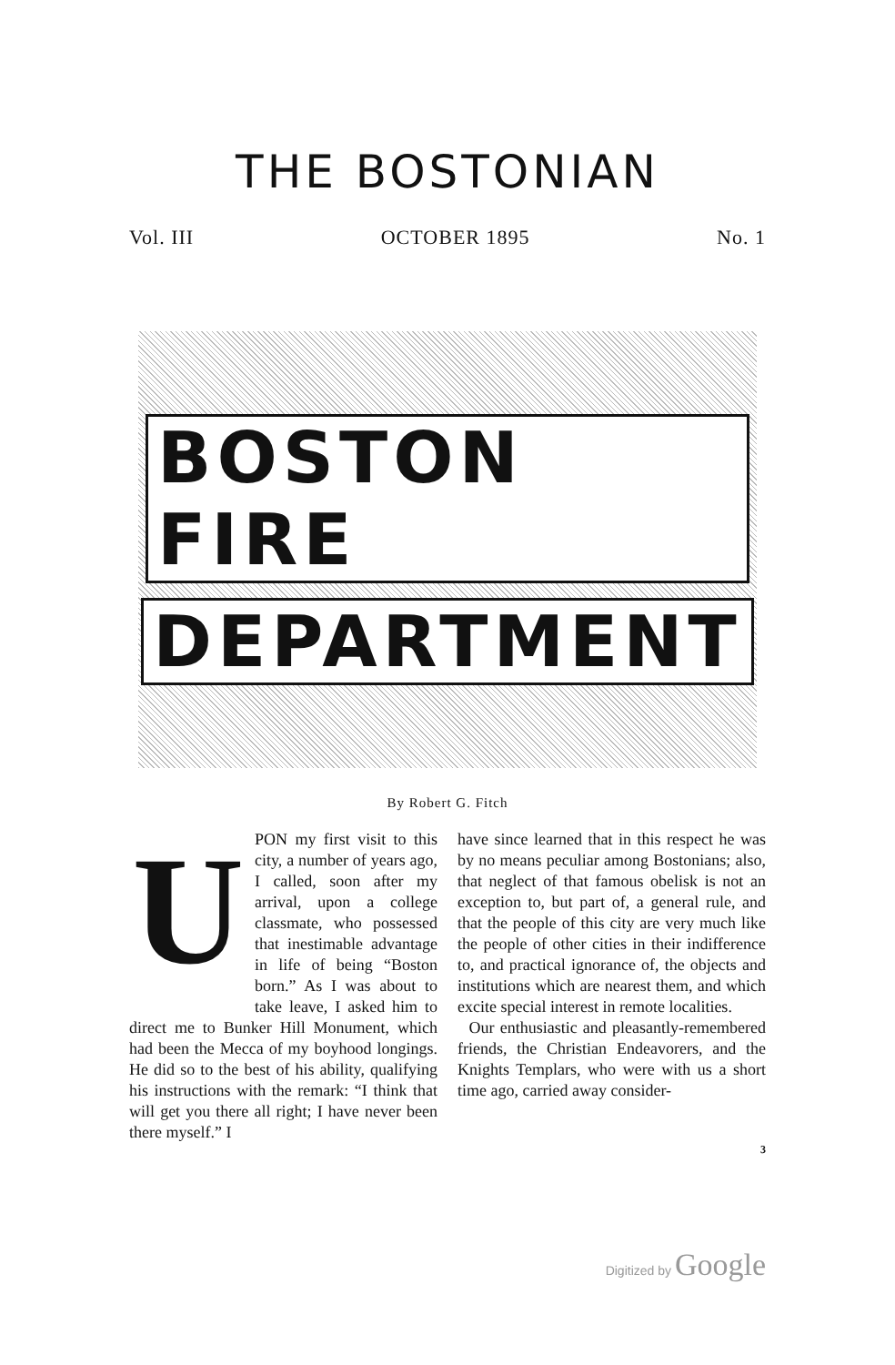THE BOSTONIAN
Vol. III OCTOBER 1895 No. 1
BOSTON FIRE
DEPARTMENT
By Robert G. Fitch
UPON my first visit to this city, a number of years ago, I called, soon after my arrival, upon a college classmate, who possessed that inestimable advantage in life of being “Boston born.” As I was about to take leave, I asked him to direct me to Bunker Hill Monument, which had been the Mecca of my boyhood longings. He did so to the best of his ability, qualifying his instructions with the remark: “I think that will get you there all right; I have never been there myself.” I
have since learned that in this respect he was by no means peculiar among Bostonians; also, that neglect of that famous obelisk is not an exception to, but part of, a general rule, and that the people of this city are very much like the people of other cities in their indifference to, and practical ignorance of, the objects and institutions which are nearest them, and which excite special interest in remote localities.
Our enthusiastic and pleasantly-remembered friends, the Christian Endeavorers, and the Knights Templars, who were with us a short time ago, carried away consider-
3
Digitized by Google